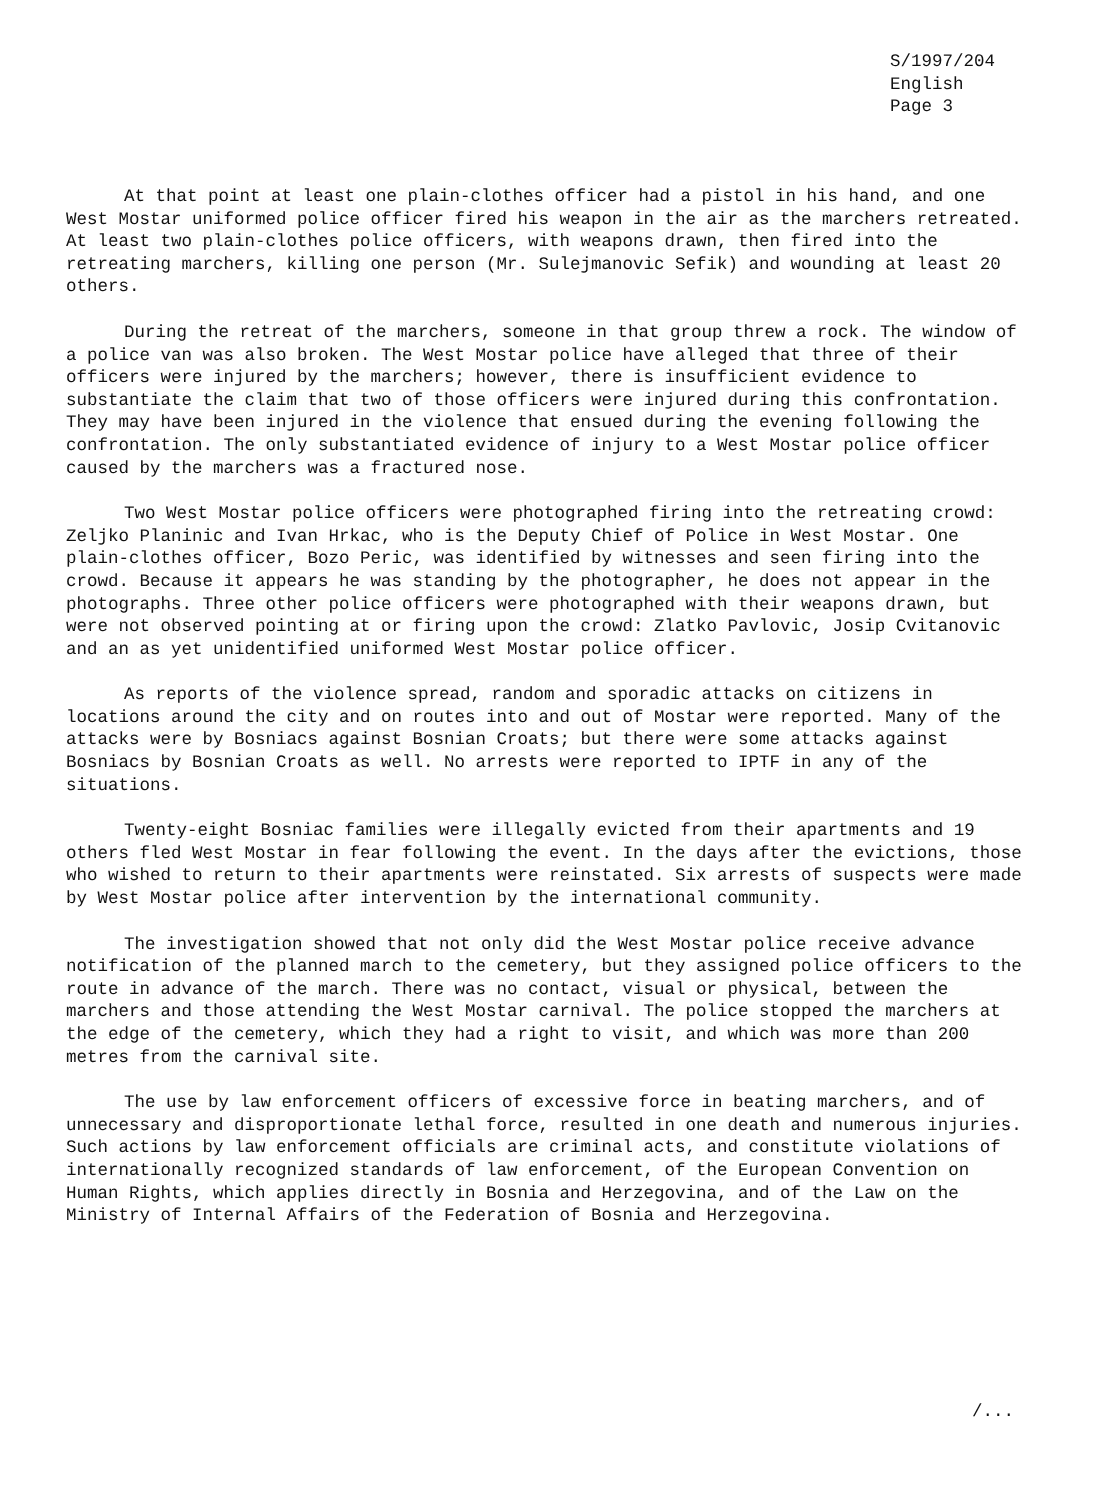S/1997/204
English
Page 3
At that point at least one plain-clothes officer had a pistol in his hand, and one West Mostar uniformed police officer fired his weapon in the air as the marchers retreated. At least two plain-clothes police officers, with weapons drawn, then fired into the retreating marchers, killing one person (Mr. Sulejmanovic Sefik) and wounding at least 20 others.
During the retreat of the marchers, someone in that group threw a rock. The window of a police van was also broken. The West Mostar police have alleged that three of their officers were injured by the marchers; however, there is insufficient evidence to substantiate the claim that two of those officers were injured during this confrontation. They may have been injured in the violence that ensued during the evening following the confrontation. The only substantiated evidence of injury to a West Mostar police officer caused by the marchers was a fractured nose.
Two West Mostar police officers were photographed firing into the retreating crowd: Zeljko Planinic and Ivan Hrkac, who is the Deputy Chief of Police in West Mostar. One plain-clothes officer, Bozo Peric, was identified by witnesses and seen firing into the crowd. Because it appears he was standing by the photographer, he does not appear in the photographs. Three other police officers were photographed with their weapons drawn, but were not observed pointing at or firing upon the crowd: Zlatko Pavlovic, Josip Cvitanovic and an as yet unidentified uniformed West Mostar police officer.
As reports of the violence spread, random and sporadic attacks on citizens in locations around the city and on routes into and out of Mostar were reported. Many of the attacks were by Bosniacs against Bosnian Croats; but there were some attacks against Bosniacs by Bosnian Croats as well. No arrests were reported to IPTF in any of the situations.
Twenty-eight Bosniac families were illegally evicted from their apartments and 19 others fled West Mostar in fear following the event. In the days after the evictions, those who wished to return to their apartments were reinstated. Six arrests of suspects were made by West Mostar police after intervention by the international community.
The investigation showed that not only did the West Mostar police receive advance notification of the planned march to the cemetery, but they assigned police officers to the route in advance of the march. There was no contact, visual or physical, between the marchers and those attending the West Mostar carnival. The police stopped the marchers at the edge of the cemetery, which they had a right to visit, and which was more than 200 metres from the carnival site.
The use by law enforcement officers of excessive force in beating marchers, and of unnecessary and disproportionate lethal force, resulted in one death and numerous injuries. Such actions by law enforcement officials are criminal acts, and constitute violations of internationally recognized standards of law enforcement, of the European Convention on Human Rights, which applies directly in Bosnia and Herzegovina, and of the Law on the Ministry of Internal Affairs of the Federation of Bosnia and Herzegovina.
/...